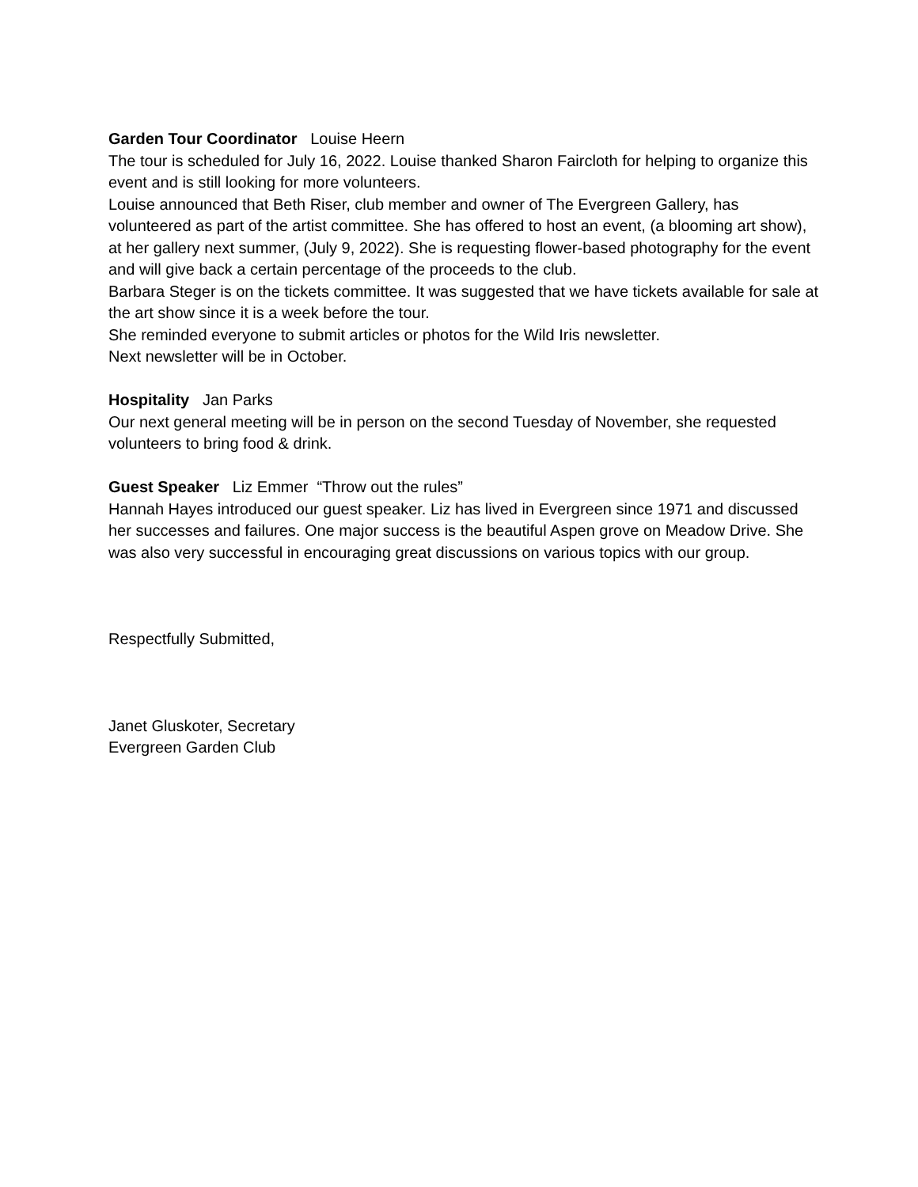Garden Tour Coordinator Louise Heern
The tour is scheduled for July 16, 2022. Louise thanked Sharon Faircloth for helping to organize this event and is still looking for more volunteers.
Louise announced that Beth Riser, club member and owner of The Evergreen Gallery, has volunteered as part of the artist committee. She has offered to host an event, (a blooming art show), at her gallery next summer, (July 9, 2022). She is requesting flower-based photography for the event and will give back a certain percentage of the proceeds to the club.
Barbara Steger is on the tickets committee. It was suggested that we have tickets available for sale at the art show since it is a week before the tour.
She reminded everyone to submit articles or photos for the Wild Iris newsletter.
Next newsletter will be in October.
Hospitality Jan Parks
Our next general meeting will be in person on the second Tuesday of November, she requested volunteers to bring food & drink.
Guest Speaker Liz Emmer “Throw out the rules”
Hannah Hayes introduced our guest speaker. Liz has lived in Evergreen since 1971 and discussed her successes and failures. One major success is the beautiful Aspen grove on Meadow Drive. She was also very successful in encouraging great discussions on various topics with our group.
Respectfully Submitted,
Janet Gluskoter, Secretary
Evergreen Garden Club